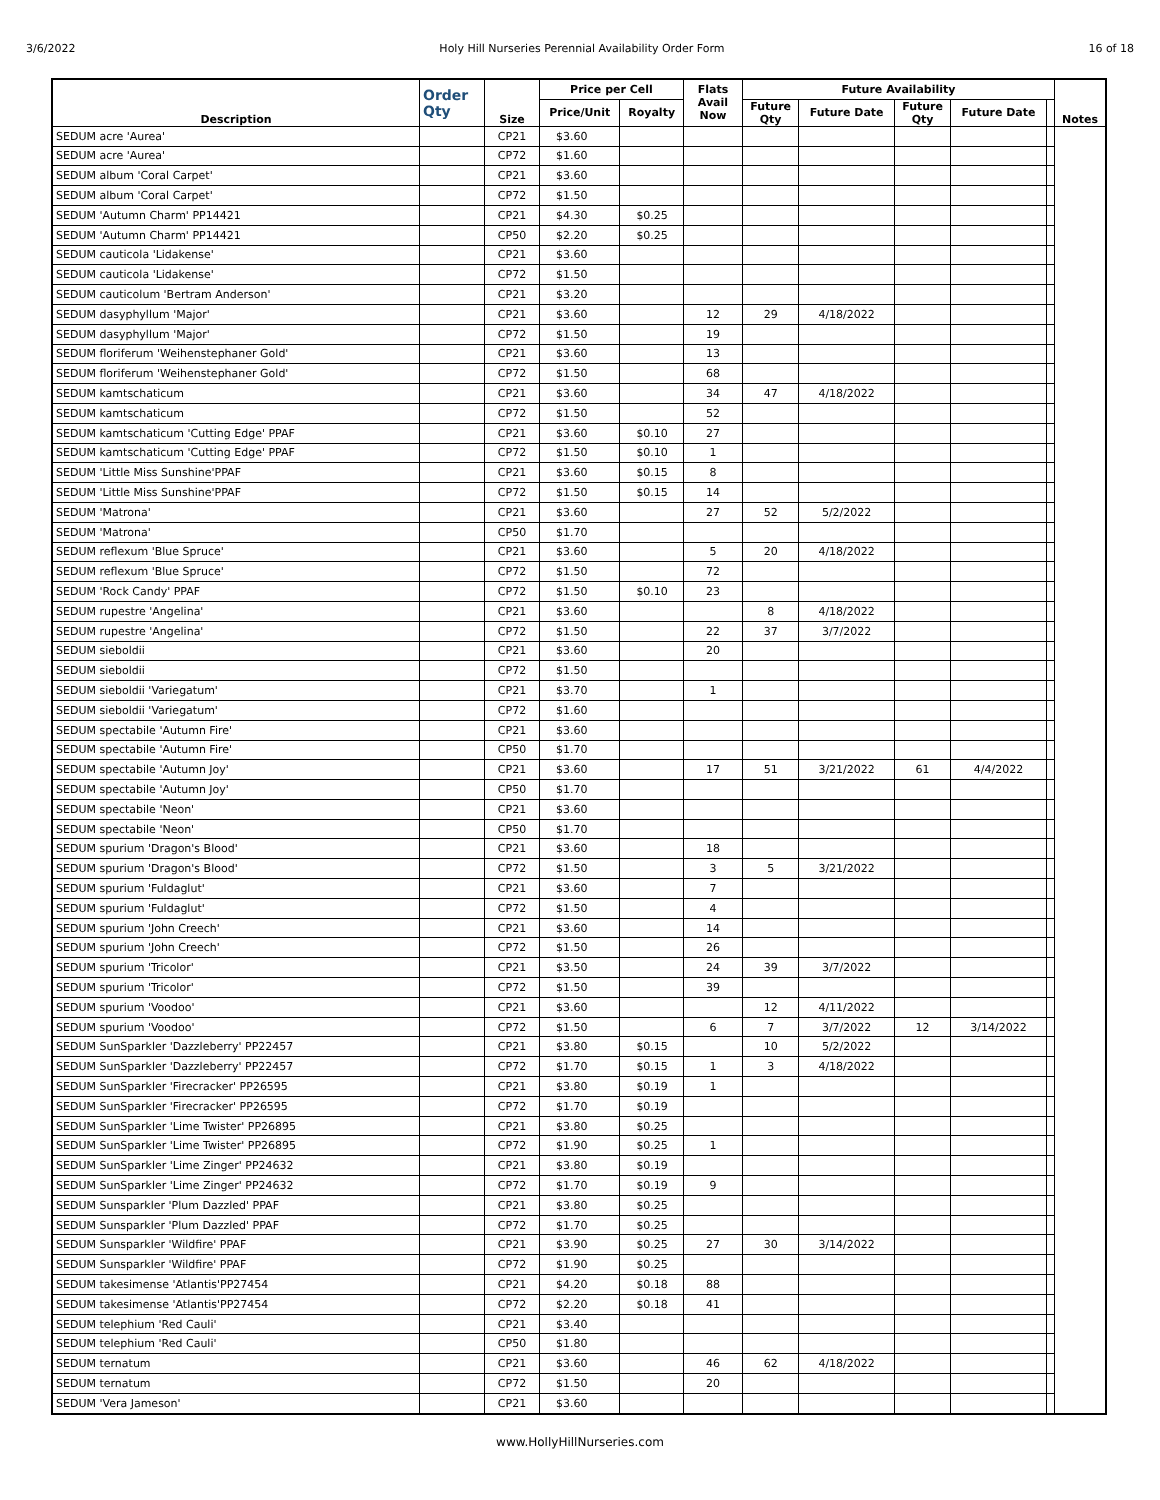3/6/2022 Holy Hill Nurseries Perennial Availability Order Form 16 of 18
| Description | Order Qty | Size | Price per Cell | | Flats Avail Now | Future Availability | | | | | Notes |
| --- | --- | --- | --- | --- | --- | --- | --- | --- | --- | --- | --- |
| | | | Price/Unit | Royalty | | Future Qty | Future Date | Future Qty | Future Date | | |
| SEDUM acre 'Aurea' | | CP21 | $3.60 | | | | | | | | |
| SEDUM acre 'Aurea' | | CP72 | $1.60 | | | | | | | | |
| SEDUM album 'Coral Carpet' | | CP21 | $3.60 | | | | | | | | |
| SEDUM album 'Coral Carpet' | | CP72 | $1.50 | | | | | | | | |
| SEDUM 'Autumn Charm' PP14421 | | CP21 | $4.30 | $0.25 | | | | | | | |
| SEDUM 'Autumn Charm' PP14421 | | CP50 | $2.20 | $0.25 | | | | | | | |
| SEDUM cauticola 'Lidakense' | | CP21 | $3.60 | | | | | | | | |
| SEDUM cauticola 'Lidakense' | | CP72 | $1.50 | | | | | | | | |
| SEDUM cauticolum 'Bertram Anderson' | | CP21 | $3.20 | | | | | | | | |
| SEDUM dasyphyllum 'Major' | | CP21 | $3.60 | | 12 | 29 | 4/18/2022 | | | | |
| SEDUM dasyphyllum 'Major' | | CP72 | $1.50 | | 19 | | | | | | |
| SEDUM floriferum 'Weihenstephaner Gold' | | CP21 | $3.60 | | 13 | | | | | | |
| SEDUM floriferum 'Weihenstephaner Gold' | | CP72 | $1.50 | | 68 | | | | | | |
| SEDUM kamtschaticum | | CP21 | $3.60 | | 34 | 47 | 4/18/2022 | | | | |
| SEDUM kamtschaticum | | CP72 | $1.50 | | 52 | | | | | | |
| SEDUM kamtschaticum 'Cutting Edge' PPAF | | CP21 | $3.60 | $0.10 | 27 | | | | | | |
| SEDUM kamtschaticum 'Cutting Edge' PPAF | | CP72 | $1.50 | $0.10 | 1 | | | | | | |
| SEDUM 'Little Miss Sunshine'PPAF | | CP21 | $3.60 | $0.15 | 8 | | | | | | |
| SEDUM 'Little Miss Sunshine'PPAF | | CP72 | $1.50 | $0.15 | 14 | | | | | | |
| SEDUM 'Matrona' | | CP21 | $3.60 | | 27 | 52 | 5/2/2022 | | | | |
| SEDUM 'Matrona' | | CP50 | $1.70 | | | | | | | | |
| SEDUM reflexum 'Blue Spruce' | | CP21 | $3.60 | | 5 | 20 | 4/18/2022 | | | | |
| SEDUM reflexum 'Blue Spruce' | | CP72 | $1.50 | | 72 | | | | | | |
| SEDUM 'Rock Candy' PPAF | | CP72 | $1.50 | $0.10 | 23 | | | | | | |
| SEDUM rupestre 'Angelina' | | CP21 | $3.60 | | | 8 | 4/18/2022 | | | | |
| SEDUM rupestre 'Angelina' | | CP72 | $1.50 | | 22 | 37 | 3/7/2022 | | | | |
| SEDUM sieboldii | | CP21 | $3.60 | | 20 | | | | | | |
| SEDUM sieboldii | | CP72 | $1.50 | | | | | | | | |
| SEDUM sieboldii 'Variegatum' | | CP21 | $3.70 | | 1 | | | | | | |
| SEDUM sieboldii 'Variegatum' | | CP72 | $1.60 | | | | | | | | |
| SEDUM spectabile 'Autumn Fire' | | CP21 | $3.60 | | | | | | | | |
| SEDUM spectabile 'Autumn Fire' | | CP50 | $1.70 | | | | | | | | |
| SEDUM spectabile 'Autumn Joy' | | CP21 | $3.60 | | 17 | 51 | 3/21/2022 | 61 | 4/4/2022 | | |
| SEDUM spectabile 'Autumn Joy' | | CP50 | $1.70 | | | | | | | | |
| SEDUM spectabile 'Neon' | | CP21 | $3.60 | | | | | | | | |
| SEDUM spectabile 'Neon' | | CP50 | $1.70 | | | | | | | | |
| SEDUM spurium 'Dragon's Blood' | | CP21 | $3.60 | | 18 | | | | | | |
| SEDUM spurium 'Dragon's Blood' | | CP72 | $1.50 | | 3 | 5 | 3/21/2022 | | | | |
| SEDUM spurium 'Fuldaglut' | | CP21 | $3.60 | | 7 | | | | | | |
| SEDUM spurium 'Fuldaglut' | | CP72 | $1.50 | | 4 | | | | | | |
| SEDUM spurium 'John Creech' | | CP21 | $3.60 | | 14 | | | | | | |
| SEDUM spurium 'John Creech' | | CP72 | $1.50 | | 26 | | | | | | |
| SEDUM spurium 'Tricolor' | | CP21 | $3.50 | | 24 | 39 | 3/7/2022 | | | | |
| SEDUM spurium 'Tricolor' | | CP72 | $1.50 | | 39 | | | | | | |
| SEDUM spurium 'Voodoo' | | CP21 | $3.60 | | | 12 | 4/11/2022 | | | | |
| SEDUM spurium 'Voodoo' | | CP72 | $1.50 | | 6 | 7 | 3/7/2022 | 12 | 3/14/2022 | | |
| SEDUM SunSparkler 'Dazzleberry' PP22457 | | CP21 | $3.80 | $0.15 | | 10 | 5/2/2022 | | | | |
| SEDUM SunSparkler 'Dazzleberry' PP22457 | | CP72 | $1.70 | $0.15 | 1 | 3 | 4/18/2022 | | | | |
| SEDUM SunSparkler 'Firecracker' PP26595 | | CP21 | $3.80 | $0.19 | 1 | | | | | | |
| SEDUM SunSparkler 'Firecracker' PP26595 | | CP72 | $1.70 | $0.19 | | | | | | | |
| SEDUM SunSparkler 'Lime Twister' PP26895 | | CP21 | $3.80 | $0.25 | | | | | | | |
| SEDUM SunSparkler 'Lime Twister' PP26895 | | CP72 | $1.90 | $0.25 | 1 | | | | | | |
| SEDUM SunSparkler 'Lime Zinger' PP24632 | | CP21 | $3.80 | $0.19 | | | | | | | |
| SEDUM SunSparkler 'Lime Zinger' PP24632 | | CP72 | $1.70 | $0.19 | 9 | | | | | | |
| SEDUM Sunsparkler 'Plum Dazzled' PPAF | | CP21 | $3.80 | $0.25 | | | | | | | |
| SEDUM Sunsparkler 'Plum Dazzled' PPAF | | CP72 | $1.70 | $0.25 | | | | | | | |
| SEDUM Sunsparkler 'Wildfire' PPAF | | CP21 | $3.90 | $0.25 | 27 | 30 | 3/14/2022 | | | | |
| SEDUM Sunsparkler 'Wildfire' PPAF | | CP72 | $1.90 | $0.25 | | | | | | | |
| SEDUM takesimense 'Atlantis'PP27454 | | CP21 | $4.20 | $0.18 | 88 | | | | | | |
| SEDUM takesimense 'Atlantis'PP27454 | | CP72 | $2.20 | $0.18 | 41 | | | | | | |
| SEDUM telephium 'Red Cauli' | | CP21 | $3.40 | | | | | | | | |
| SEDUM telephium 'Red Cauli' | | CP50 | $1.80 | | | | | | | | |
| SEDUM ternatum | | CP21 | $3.60 | | 46 | 62 | 4/18/2022 | | | | |
| SEDUM ternatum | | CP72 | $1.50 | | 20 | | | | | | |
| SEDUM 'Vera Jameson' | | CP21 | $3.60 | | | | | | | | |
www.HollyHillNurseries.com